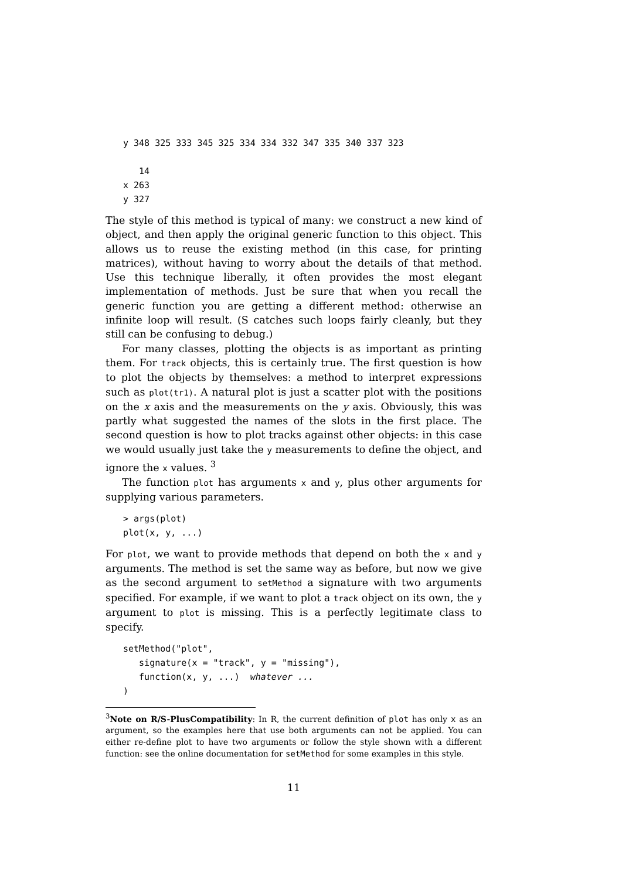y 348 325 333 345 325 334 334 332 347 335 340 337 323

   14
x 263
y 327
The style of this method is typical of many: we construct a new kind of object, and then apply the original generic function to this object. This allows us to reuse the existing method (in this case, for printing matrices), without having to worry about the details of that method. Use this technique liberally, it often provides the most elegant implementation of methods. Just be sure that when you recall the generic function you are getting a different method: otherwise an infinite loop will result. (S catches such loops fairly cleanly, but they still can be confusing to debug.)
For many classes, plotting the objects is as important as printing them. For track objects, this is certainly true. The first question is how to plot the objects by themselves: a method to interpret expressions such as plot(tr1). A natural plot is just a scatter plot with the positions on the x axis and the measurements on the y axis. Obviously, this was partly what suggested the names of the slots in the first place. The second question is how to plot tracks against other objects: in this case we would usually just take the y measurements to define the object, and ignore the x values. <sup>3</sup>
The function plot has arguments x and y, plus other arguments for supplying various parameters.
> args(plot)
plot(x, y, ...)
For plot, we want to provide methods that depend on both the x and y arguments. The method is set the same way as before, but now we give as the second argument to setMethod a signature with two arguments specified. For example, if we want to plot a track object on its own, the y argument to plot is missing. This is a perfectly legitimate class to specify.
setMethod("plot",
   signature(x = "track", y = "missing"),
   function(x, y, ...)  whatever ...
)
<sup>3</sup> Note on R/S-PlusCompatibility: In R, the current definition of plot has only x as an argument, so the examples here that use both arguments can not be applied. You can either re-define plot to have two arguments or follow the style shown with a different function: see the online documentation for setMethod for some examples in this style.
11